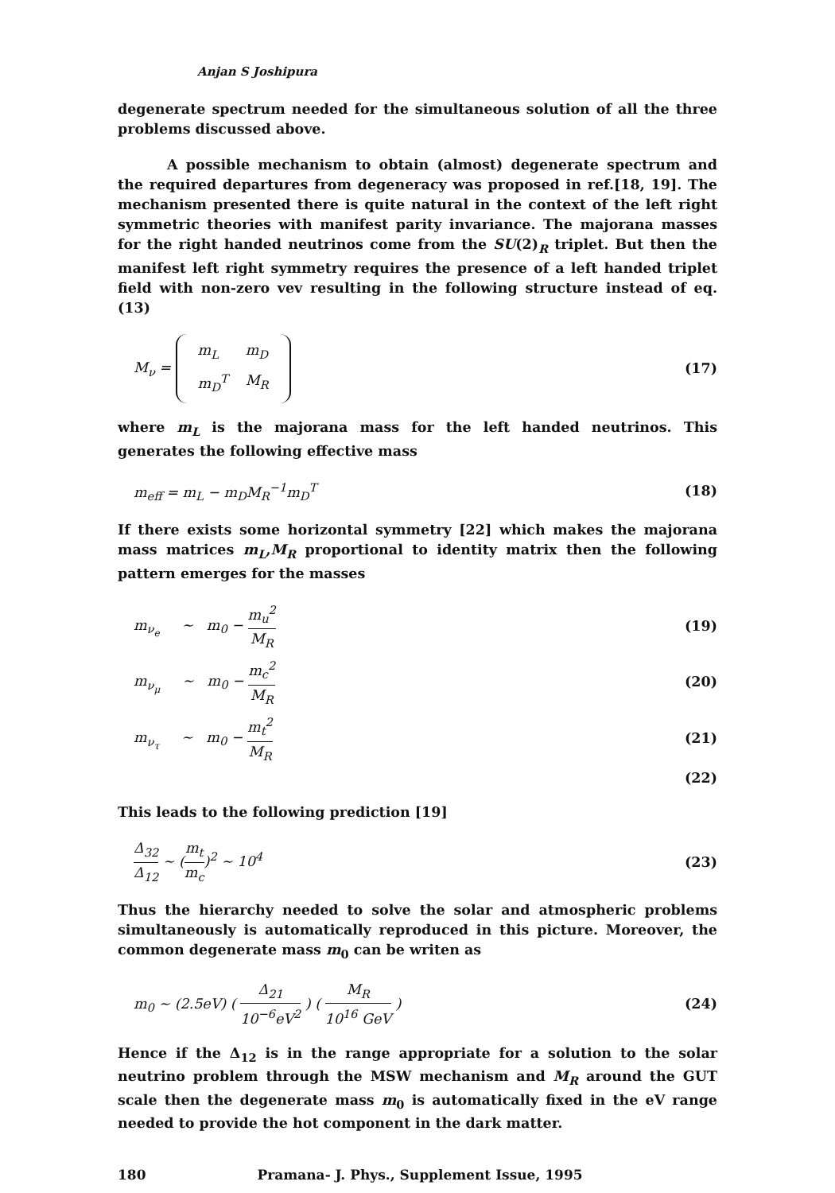Anjan S Joshipura
degenerate spectrum needed for the simultaneous solution of all the three problems discussed above.
A possible mechanism to obtain (almost) degenerate spectrum and the required departures from degeneracy was proposed in ref.[18, 19]. The mechanism presented there is quite natural in the context of the left right symmetric theories with manifest parity invariance. The majorana masses for the right handed neutrinos come from the SU(2)<sub>R</sub> triplet. But then the manifest left right symmetry requires the presence of a left handed triplet field with non-zero vev resulting in the following structure instead of eq.(13)
M<sub>ν</sub> =
| m<sub>L</sub> | m<sub>D</sub> |
| m<sub>D</sub><sup>T</sup> | M<sub>R</sub> |
(17)
where m<sub>L</sub> is the majorana mass for the left handed neutrinos. This generates the following effective mass
m<sub>eff</sub> = m<sub>L</sub> − m<sub>D</sub>M<sub>R</sub><sup>−1</sup>m<sub>D</sub><sup>T</sup> (18)
If there exists some horizontal symmetry [22] which makes the majorana mass matrices m<sub>L</sub>,M<sub>R</sub> proportional to identity matrix then the following pattern emerges for the masses
m<sub>ν<sub>e</sub></sub> ∼ m<sub>0</sub> − m<sub>u</sub><sup>2</sup> M<sub>R</sub> (19)
m<sub>ν<sub>μ</sub></sub> ∼ m<sub>0</sub> − m<sub>c</sub><sup>2</sup> M<sub>R</sub> (20)
m<sub>ν<sub>τ</sub></sub> ∼ m<sub>0</sub> − m<sub>t</sub><sup>2</sup> M<sub>R</sub> (21)
(22)
This leads to the following prediction [19]
Δ<sub>32</sub> Δ<sub>12</sub> ∼ (m<sub>t</sub> m<sub>c</sub>)<sup>2</sup> ∼ 10<sup>4</sup> (23)
Thus the hierarchy needed to solve the solar and atmospheric problems simultaneously is automatically reproduced in this picture. Moreover, the common degenerate mass m<sub>0</sub> can be writen as
m<sub>0</sub> ∼ (2.5eV) ( Δ<sub>21</sub> 10<sup>−6</sup>eV<sup>2</sup> ) ( M<sub>R</sub> 10<sup>16</sup> GeV )
(24)
Hence if the Δ<sub>12</sub> is in the range appropriate for a solution to the solar neutrino problem through the MSW mechanism and M<sub>R</sub> around the GUT scale then the degenerate mass m<sub>0</sub> is automatically fixed in the eV range needed to provide the hot component in the dark matter.
180 Pramana- J. Phys., Supplement Issue, 1995